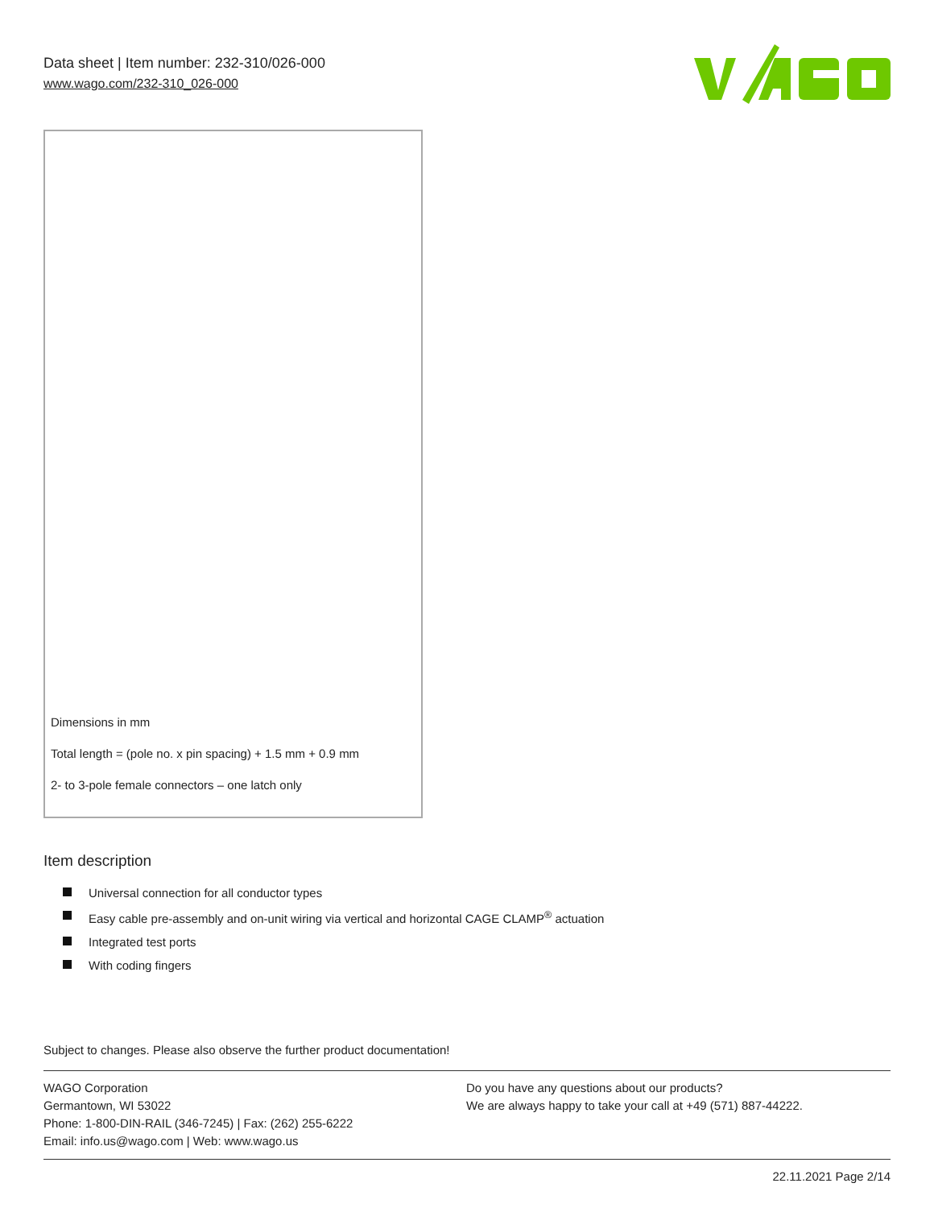Data sheet | Item number: 232-310/026-000
www.wago.com/232-310_026-000
Dimensions in mm
Total length = (pole no. x pin spacing) + 1.5 mm + 0.9 mm
2- to 3-pole female connectors – one latch only
Item description
Universal connection for all conductor types
Easy cable pre-assembly and on-unit wiring via vertical and horizontal CAGE CLAMP<sup>®</sup> actuation
Integrated test ports
With coding fingers
Subject to changes. Please also observe the further product documentation!
WAGO Corporation
Germantown, WI 53022
Phone: 1-800-DIN-RAIL (346-7245) | Fax: (262) 255-6222
Email: info.us@wago.com | Web: www.wago.us
Do you have any questions about our products?
We are always happy to take your call at +49 (571) 887-44222.
22.11.2021 Page 2/14